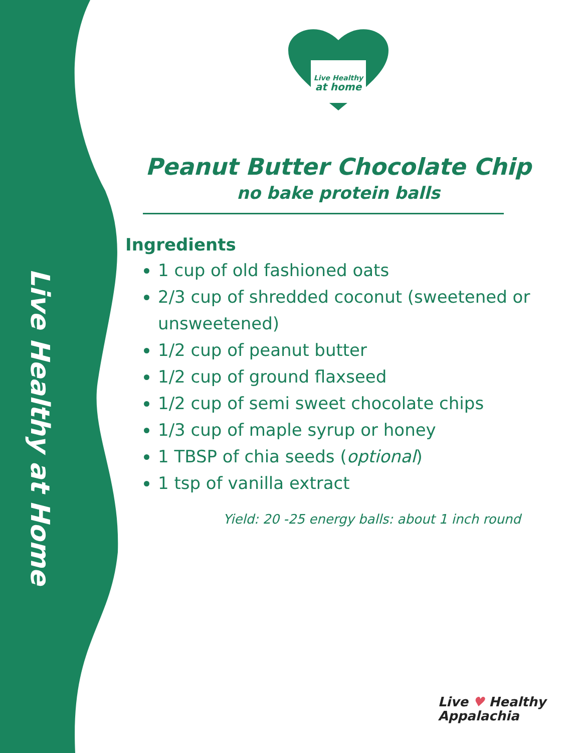Live Healthy at Home
Live Healthy
at home
Peanut Butter Chocolate Chip
no bake protein balls
Ingredients
1 cup of old fashioned oats
2/3 cup of shredded coconut (sweetened or unsweetened)
1/2 cup of peanut butter
1/2 cup of ground flaxseed
1/2 cup of semi sweet chocolate chips
1/3 cup of maple syrup or honey
1 TBSP of chia seeds (optional)
1 tsp of vanilla extract
Yield: 20 -25 energy balls: about 1 inch round
Live ♥ Healthy
Appalachia